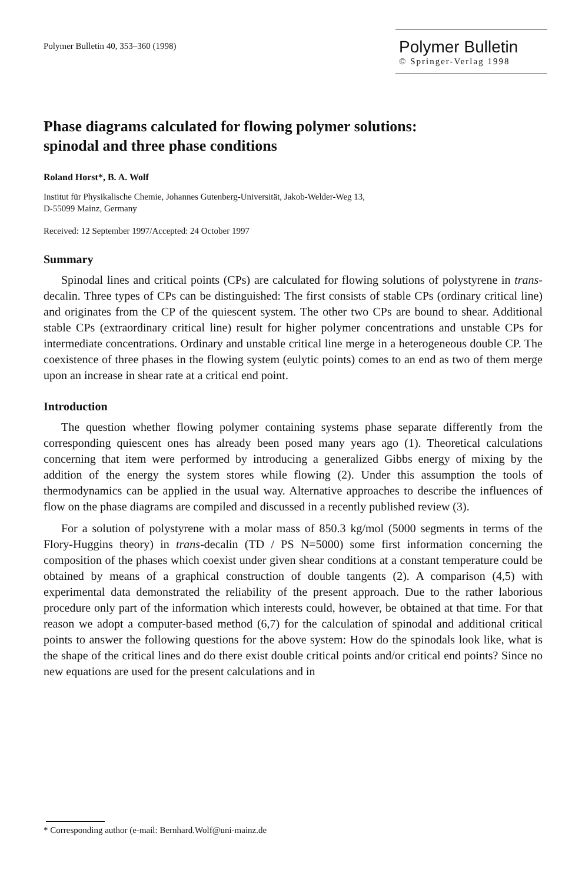Polymer Bulletin 40, 353–360 (1998)
Polymer Bulletin
© Springer-Verlag 1998
Phase diagrams calculated for flowing polymer solutions:
spinodal and three phase conditions
Roland Horst*, B. A. Wolf
Institut für Physikalische Chemie, Johannes Gutenberg-Universität, Jakob-Welder-Weg 13,
D-55099 Mainz, Germany
Received: 12 September 1997/Accepted: 24 October 1997
Summary
Spinodal lines and critical points (CPs) are calculated for flowing solutions of polystyrene in trans-decalin. Three types of CPs can be distinguished: The first consists of stable CPs (ordinary critical line) and originates from the CP of the quiescent system. The other two CPs are bound to shear. Additional stable CPs (extraordinary critical line) result for higher polymer concentrations and unstable CPs for intermediate concentrations. Ordinary and unstable critical line merge in a heterogeneous double CP. The coexistence of three phases in the flowing system (eulytic points) comes to an end as two of them merge upon an increase in shear rate at a critical end point.
Introduction
The question whether flowing polymer containing systems phase separate differently from the corresponding quiescent ones has already been posed many years ago (1). Theoretical calculations concerning that item were performed by introducing a generalized Gibbs energy of mixing by the addition of the energy the system stores while flowing (2). Under this assumption the tools of thermodynamics can be applied in the usual way. Alternative approaches to describe the influences of flow on the phase diagrams are compiled and discussed in a recently published review (3).
For a solution of polystyrene with a molar mass of 850.3 kg/mol (5000 segments in terms of the Flory-Huggins theory) in trans-decalin (TD / PS N=5000) some first information concerning the composition of the phases which coexist under given shear conditions at a constant temperature could be obtained by means of a graphical construction of double tangents (2). A comparison (4,5) with experimental data demonstrated the reliability of the present approach. Due to the rather laborious procedure only part of the information which interests could, however, be obtained at that time. For that reason we adopt a computer-based method (6,7) for the calculation of spinodal and additional critical points to answer the following questions for the above system: How do the spinodals look like, what is the shape of the critical lines and do there exist double critical points and/or critical end points? Since no new equations are used for the present calculations and in
* Corresponding author (e-mail: Bernhard.Wolf@uni-mainz.de